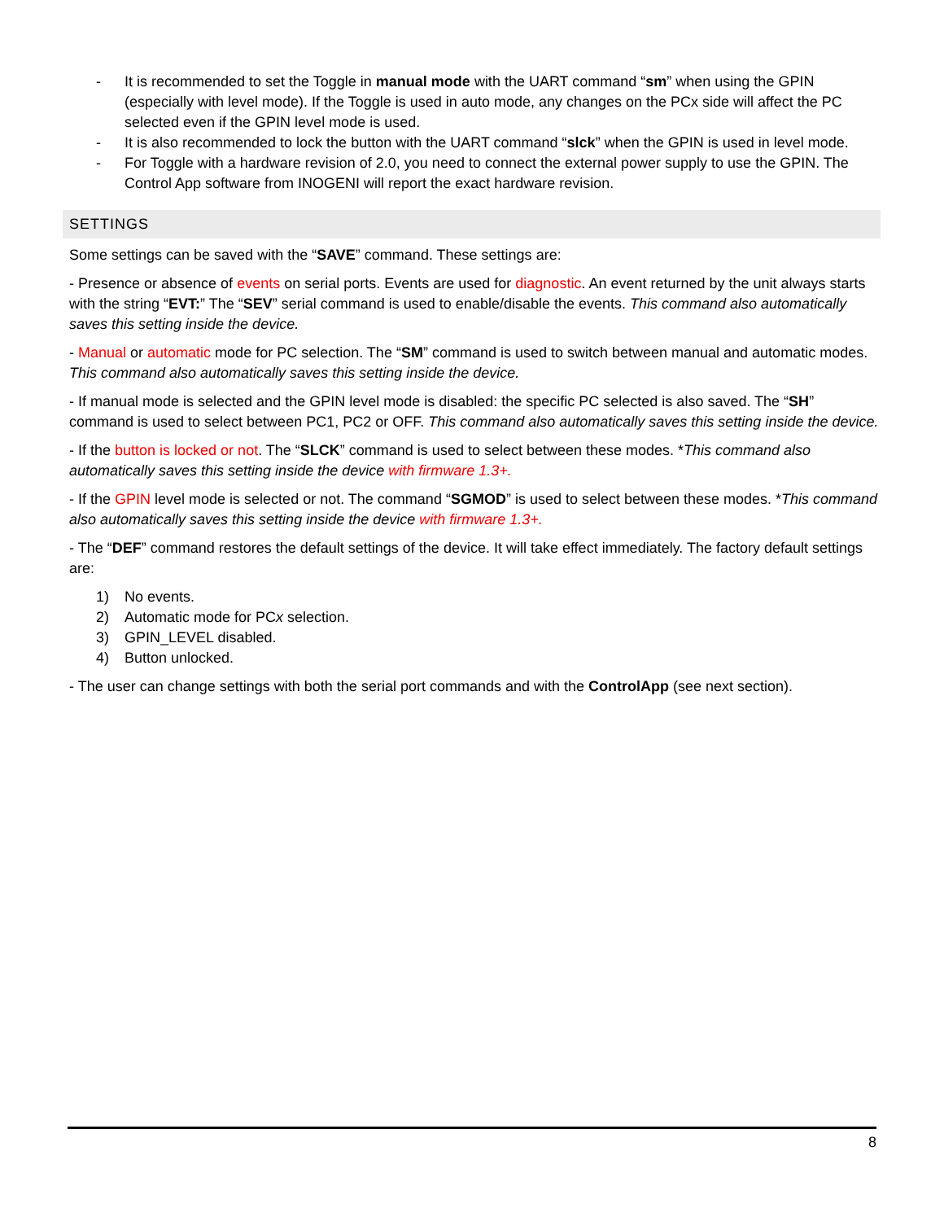- It is recommended to set the Toggle in manual mode with the UART command “sm” when using the GPIN (especially with level mode). If the Toggle is used in auto mode, any changes on the PCx side will affect the PC selected even if the GPIN level mode is used.
- It is also recommended to lock the button with the UART command “slck” when the GPIN is used in level mode.
- For Toggle with a hardware revision of 2.0, you need to connect the external power supply to use the GPIN. The Control App software from INOGENI will report the exact hardware revision.
SETTINGS
Some settings can be saved with the “SAVE” command. These settings are:
- Presence or absence of events on serial ports. Events are used for diagnostic. An event returned by the unit always starts with the string “EVT:” The “SEV” serial command is used to enable/disable the events. This command also automatically saves this setting inside the device.
- Manual or automatic mode for PC selection. The “SM” command is used to switch between manual and automatic modes. This command also automatically saves this setting inside the device.
- If manual mode is selected and the GPIN level mode is disabled: the specific PC selected is also saved. The “SH” command is used to select between PC1, PC2 or OFF. This command also automatically saves this setting inside the device.
- If the button is locked or not. The “SLCK” command is used to select between these modes. *This command also automatically saves this setting inside the device with firmware 1.3+.
- If the GPIN level mode is selected or not. The command “SGMOD” is used to select between these modes. *This command also automatically saves this setting inside the device with firmware 1.3+.
- The “DEF” command restores the default settings of the device. It will take effect immediately. The factory default settings are:
1) No events.
2) Automatic mode for PCx selection.
3) GPIN_LEVEL disabled.
4) Button unlocked.
- The user can change settings with both the serial port commands and with the ControlApp (see next section).
8